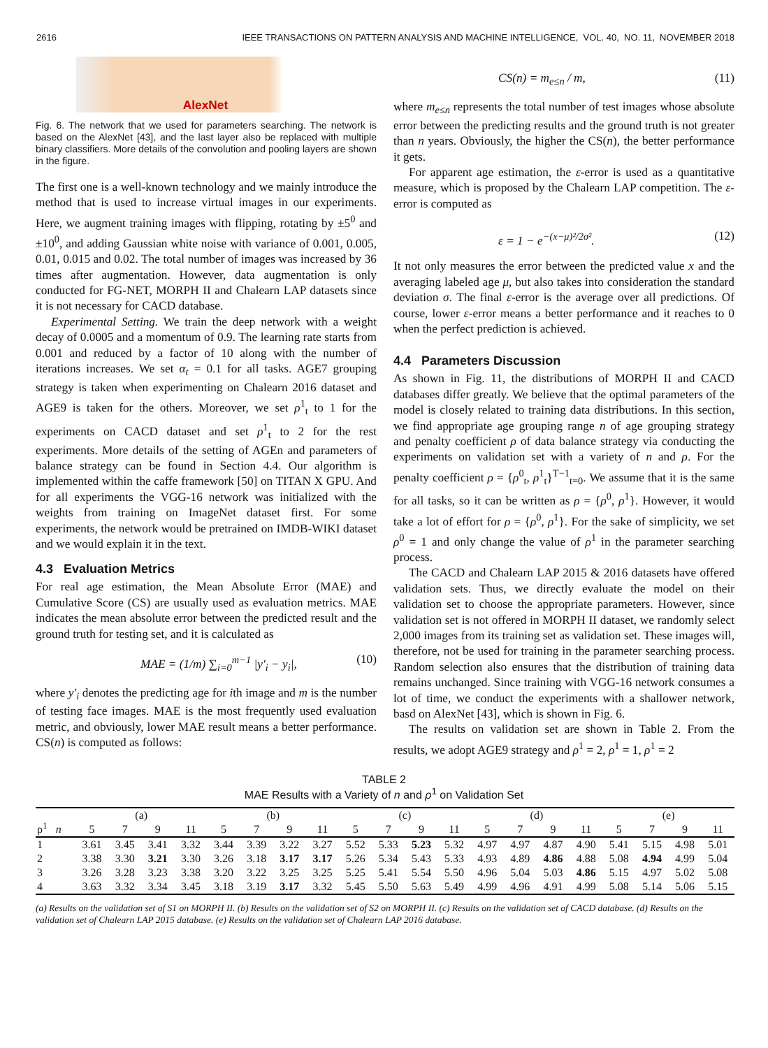2616 IEEE TRANSACTIONS ON PATTERN ANALYSIS AND MACHINE INTELLIGENCE, VOL. 40, NO. 11, NOVEMBER 2018
AlexNet
Fig. 6. The network that we used for parameters searching. The network is based on the AlexNet [43], and the last layer also be replaced with multiple binary classifiers. More details of the convolution and pooling layers are shown in the figure.
The first one is a well-known technology and we mainly introduce the method that is used to increase virtual images in our experiments. Here, we augment training images with flipping, rotating by ±5<sup>0</sup> and ±10<sup>0</sup>, and adding Gaussian white noise with variance of 0.001, 0.005, 0.01, 0.015 and 0.02. The total number of images was increased by 36 times after augmentation. However, data augmentation is only conducted for FG-NET, MORPH II and Chalearn LAP datasets since it is not necessary for CACD database.
Experimental Setting. We train the deep network with a weight decay of 0.0005 and a momentum of 0.9. The learning rate starts from 0.001 and reduced by a factor of 10 along with the number of iterations increases. We set α<sub>t</sub> = 0.1 for all tasks. AGE7 grouping strategy is taken when experimenting on Chalearn 2016 dataset and AGE9 is taken for the others. Moreover, we set ρ<sup>1</sup><sub>t</sub> to 1 for the experiments on CACD dataset and set ρ<sup>1</sup><sub>t</sub> to 2 for the rest experiments. More details of the setting of AGEn and parameters of balance strategy can be found in Section 4.4. Our algorithm is implemented within the caffe framework [50] on TITAN X GPU. And for all experiments the VGG-16 network was initialized with the weights from training on ImageNet dataset first. For some experiments, the network would be pretrained on IMDB-WIKI dataset and we would explain it in the text.
4.3 Evaluation Metrics
For real age estimation, the Mean Absolute Error (MAE) and Cumulative Score (CS) are usually used as evaluation metrics. MAE indicates the mean absolute error between the predicted result and the ground truth for testing set, and it is calculated as
MAE = (1/m) ∑<sub>i=0</sub><sup>m−1</sup> |y′<sub>i</sub> − y<sub>i</sub>|, (10)
where y′<sub>i</sub> denotes the predicting age for ith image and m is the number of testing face images. MAE is the most frequently used evaluation metric, and obviously, lower MAE result means a better performance. CS(n) is computed as follows:
CS(n) = m<sub>e≤n</sub> / m, (11)
where m<sub>e≤n</sub> represents the total number of test images whose absolute error between the predicting results and the ground truth is not greater than n years. Obviously, the higher the CS(n), the better performance it gets.
For apparent age estimation, the ε-error is used as a quantitative measure, which is proposed by the Chalearn LAP competition. The ε-error is computed as
ε = 1 − e<sup>−(x−μ)²/2σ²</sup>. (12)
It not only measures the error between the predicted value x and the averaging labeled age μ, but also takes into consideration the standard deviation σ. The final ε-error is the average over all predictions. Of course, lower ε-error means a better performance and it reaches to 0 when the perfect prediction is achieved.
4.4 Parameters Discussion
As shown in Fig. 11, the distributions of MORPH II and CACD databases differ greatly. We believe that the optimal parameters of the model is closely related to training data distributions. In this section, we find appropriate age grouping range n of age grouping strategy and penalty coefficient ρ of data balance strategy via conducting the experiments on validation set with a variety of n and ρ. For the penalty coefficient ρ = {ρ<sup>0</sup><sub>t</sub>, ρ<sup>1</sup><sub>t</sub>}<sup>T−1</sup><sub>t=0</sub>. We assume that it is the same for all tasks, so it can be written as ρ = {ρ<sup>0</sup>, ρ<sup>1</sup>}. However, it would take a lot of effort for ρ = {ρ<sup>0</sup>, ρ<sup>1</sup>}. For the sake of simplicity, we set ρ<sup>0</sup> = 1 and only change the value of ρ<sup>1</sup> in the parameter searching process.
The CACD and Chalearn LAP 2015 & 2016 datasets have offered validation sets. Thus, we directly evaluate the model on their validation set to choose the appropriate parameters. However, since validation set is not offered in MORPH II dataset, we randomly select 2,000 images from its training set as validation set. These images will, therefore, not be used for training in the parameter searching process. Random selection also ensures that the distribution of training data remains unchanged. Since training with VGG-16 network consumes a lot of time, we conduct the experiments with a shallower network, basd on AlexNet [43], which is shown in Fig. 6.
The results on validation set are shown in Table 2. From the results, we adopt AGE9 strategy and ρ<sup>1</sup> = 2, ρ<sup>1</sup> = 1, ρ<sup>1</sup> = 2
TABLE 2
MAE Results with a Variety of n and ρ<sup>1</sup> on Validation Set
| ρ<sup>1</sup> n | (a) | | | | (b) | | | | (c) | | | | (d) | | | | (e) | | | |
| --- | --- | --- | --- | --- | --- | --- | --- | --- | --- | --- | --- | --- | --- | --- | --- | --- | --- | --- | --- | --- |
| | 5 | 7 | 9 | 11 | 5 | 7 | 9 | 11 | 5 | 7 | 9 | 11 | 5 | 7 | 9 | 11 | 5 | 7 | 9 | 11 |
| 1 | 3.61 | 3.45 | 3.41 | 3.32 | 3.44 | 3.39 | 3.22 | 3.27 | 5.52 | 5.33 | 5.23 | 5.32 | 4.97 | 4.97 | 4.87 | 4.90 | 5.41 | 5.15 | 4.98 | 5.01 |
| 2 | 3.38 | 3.30 | 3.21 | 3.30 | 3.26 | 3.18 | 3.17 | 3.17 | 5.26 | 5.34 | 5.43 | 5.33 | 4.93 | 4.89 | 4.86 | 4.88 | 5.08 | 4.94 | 4.99 | 5.04 |
| 3 | 3.26 | 3.28 | 3.23 | 3.38 | 3.20 | 3.22 | 3.25 | 3.25 | 5.25 | 5.41 | 5.54 | 5.50 | 4.96 | 5.04 | 5.03 | 4.86 | 5.15 | 4.97 | 5.02 | 5.08 |
| 4 | 3.63 | 3.32 | 3.34 | 3.45 | 3.18 | 3.19 | 3.17 | 3.32 | 5.45 | 5.50 | 5.63 | 5.49 | 4.99 | 4.96 | 4.91 | 4.99 | 5.08 | 5.14 | 5.06 | 5.15 |
(a) Results on the validation set of S1 on MORPH II. (b) Results on the validation set of S2 on MORPH II. (c) Results on the validation set of CACD database. (d) Results on the validation set of Chalearn LAP 2015 database. (e) Results on the validation set of Chalearn LAP 2016 database.